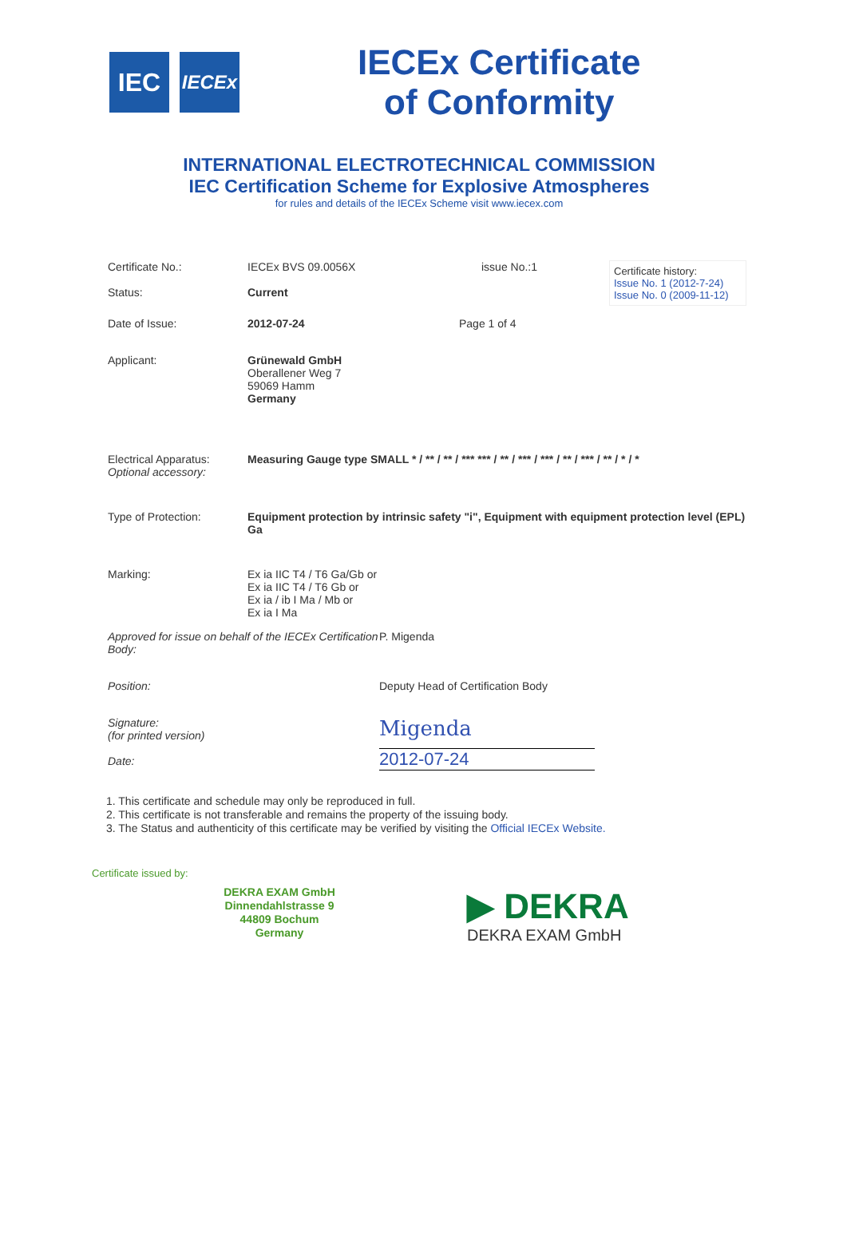IEC
IECEx
IECEx Certificate
of Conformity
INTERNATIONAL ELECTROTECHNICAL COMMISSION
IEC Certification Scheme for Explosive Atmospheres
for rules and details of the IECEx Scheme visit www.iecex.com
Certificate No.:
Status:
IECEx BVS 09.0056X
Current
issue No.:1
Certificate history:
Issue No. 1 (2012-7-24)
Issue No. 0 (2009-11-12)
Date of Issue: 2012-07-24 Page 1 of 4
Applicant: Grünewald GmbH
Oberallener Weg 7
59069 Hamm
Germany
Electrical Apparatus:
Optional accessory:
Measuring Gauge type SMALL * / ** / ** / *** *** / ** / *** / *** / ** / *** / ** / * / *
Type of Protection: Equipment protection by intrinsic safety "i", Equipment with equipment protection level (EPL) Ga
Marking: Ex ia IIC T4 / T6 Ga/Gb or
Ex ia IIC T4 / T6 Gb or
Ex ia / ib I Ma / Mb or
Ex ia I Ma
Approved for issue on behalf of the IECEx Certification Body:
P. Migenda
Position: Deputy Head of Certification Body
Signature:
(for printed version)
Date:
Migenda
2012-07-24
1. This certificate and schedule may only be reproduced in full.
2. This certificate is not transferable and remains the property of the issuing body.
3. The Status and authenticity of this certificate may be verified by visiting the Official IECEx Website.
Certificate issued by:
DEKRA EXAM GmbH
Dinnendahlstrasse 9
44809 Bochum
Germany
▶ DEKRA
DEKRA EXAM GmbH